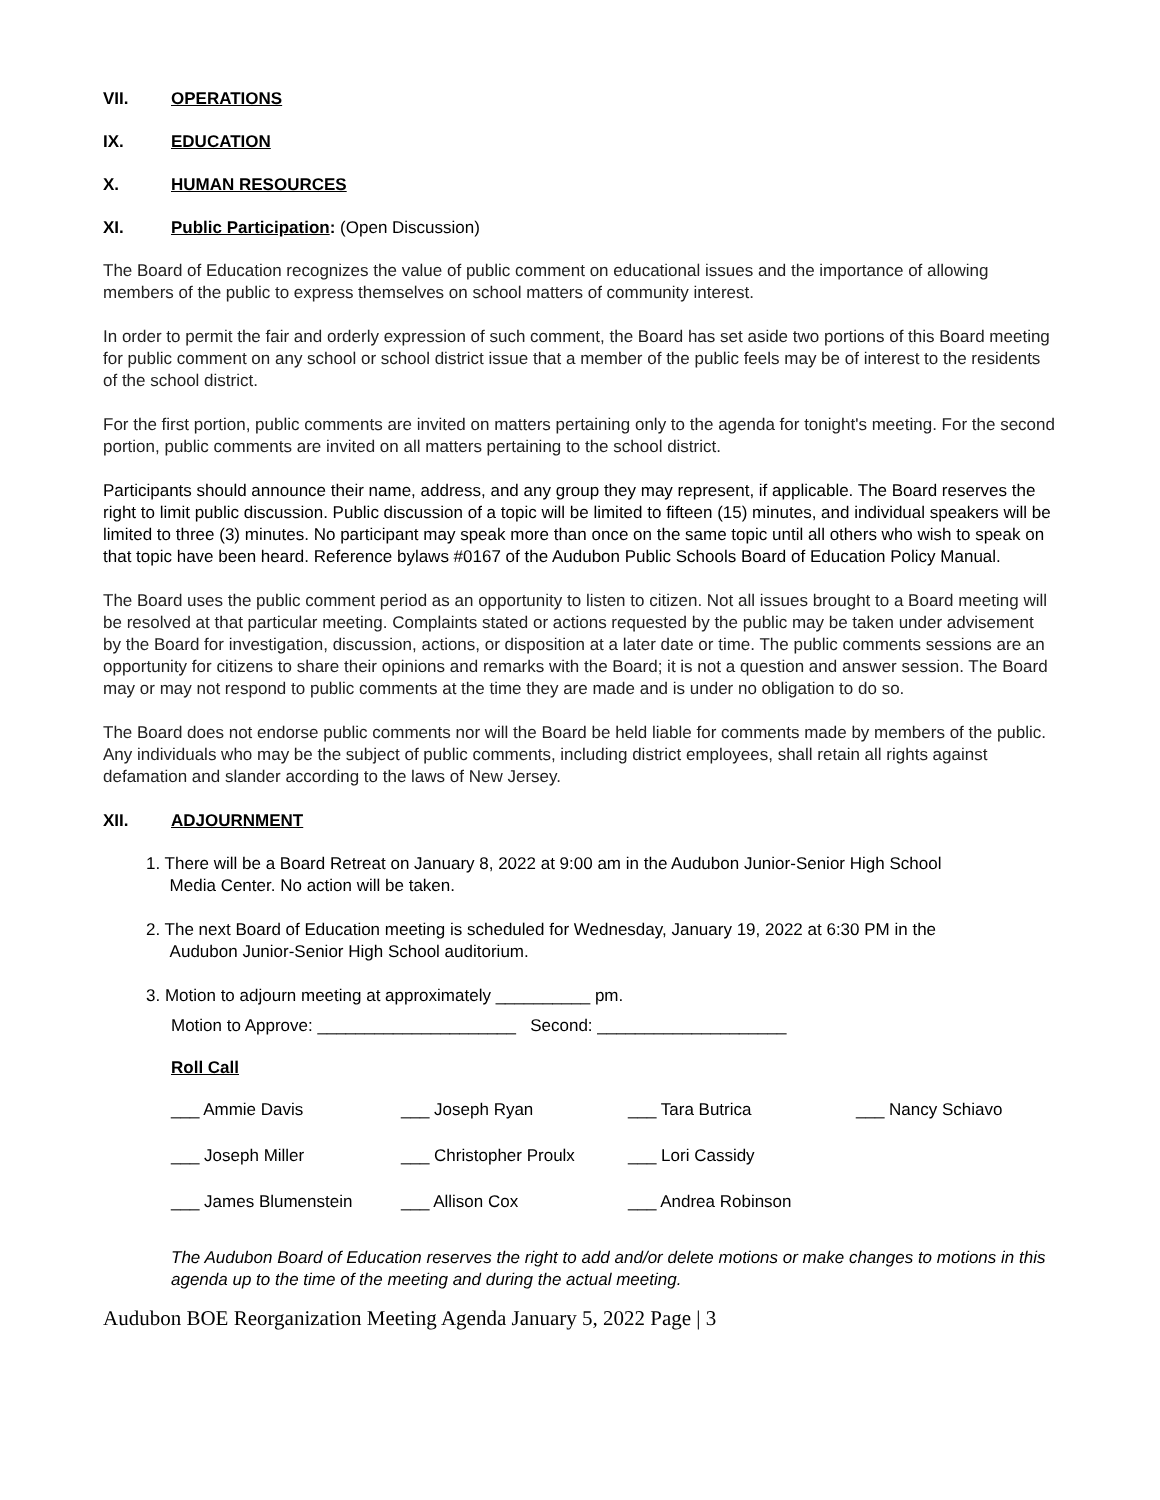VII. OPERATIONS
IX. EDUCATION
X. HUMAN RESOURCES
XI. Public Participation: (Open Discussion)
The Board of Education recognizes the value of public comment on educational issues and the importance of allowing members of the public to express themselves on school matters of community interest.
In order to permit the fair and orderly expression of such comment, the Board has set aside two portions of this Board meeting for public comment on any school or school district issue that a member of the public feels may be of interest to the residents of the school district.
For the first portion, public comments are invited on matters pertaining only to the agenda for tonight's meeting. For the second portion, public comments are invited on all matters pertaining to the school district.
Participants should announce their name, address, and any group they may represent, if applicable. The Board reserves the right to limit public discussion. Public discussion of a topic will be limited to fifteen (15) minutes, and individual speakers will be limited to three (3) minutes. No participant may speak more than once on the same topic until all others who wish to speak on that topic have been heard. Reference bylaws #0167 of the Audubon Public Schools Board of Education Policy Manual.
The Board uses the public comment period as an opportunity to listen to citizen. Not all issues brought to a Board meeting will be resolved at that particular meeting. Complaints stated or actions requested by the public may be taken under advisement by the Board for investigation, discussion, actions, or disposition at a later date or time. The public comments sessions are an opportunity for citizens to share their opinions and remarks with the Board; it is not a question and answer session. The Board may or may not respond to public comments at the time they are made and is under no obligation to do so.
The Board does not endorse public comments nor will the Board be held liable for comments made by members of the public. Any individuals who may be the subject of public comments, including district employees, shall retain all rights against defamation and slander according to the laws of New Jersey.
XII. ADJOURNMENT
1. There will be a Board Retreat on January 8, 2022 at 9:00 am in the Audubon Junior-Senior High School
Media Center. No action will be taken.
2. The next Board of Education meeting is scheduled for Wednesday, January 19, 2022 at 6:30 PM in the
Audubon Junior-Senior High School auditorium.
3. Motion to adjourn meeting at approximately __________ pm.
Motion to Approve: _____________________ Second: ____________________
Roll Call
___ Ammie Davis ___ Joseph Ryan ___ Tara Butrica ___ Nancy Schiavo ___ Joseph Miller ___ Christopher Proulx ___ Lori Cassidy ___ James Blumenstein ___ Allison Cox ___ Andrea Robinson
The Audubon Board of Education reserves the right to add and/or delete motions or make changes to motions in this agenda up to the time of the meeting and during the actual meeting.
Audubon BOE Reorganization Meeting Agenda January 5, 2022 Page | 3